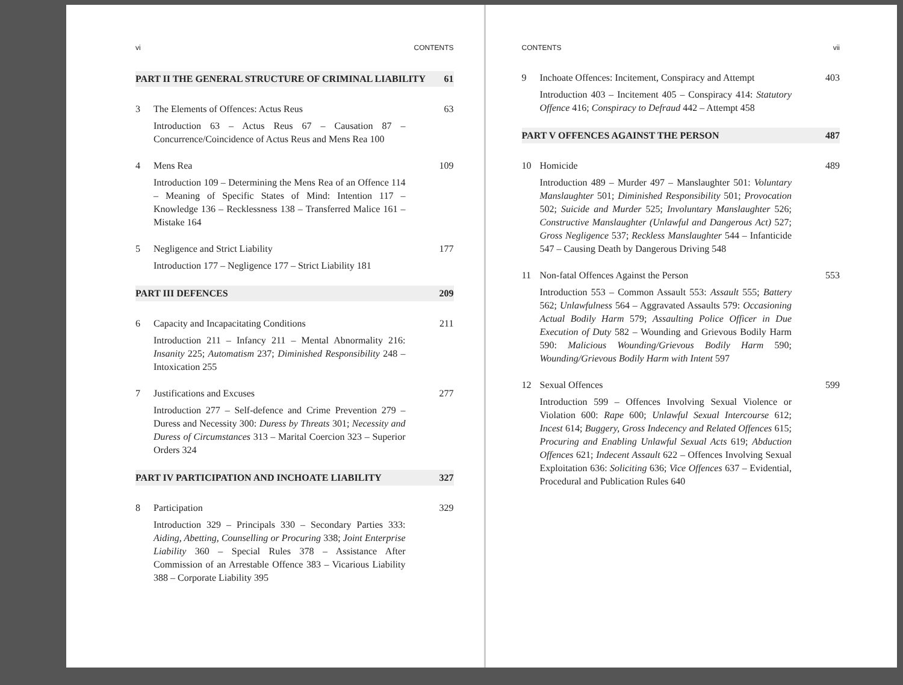vi CONTENTS
PART II THE GENERAL STRUCTURE OF CRIMINAL LIABILITY 61
3 The Elements of Offences: Actus Reus 63
Introduction 63 – Actus Reus 67 – Causation 87 – Concurrence/Coincidence of Actus Reus and Mens Rea 100
4 Mens Rea 109
Introduction 109 – Determining the Mens Rea of an Offence 114 – Meaning of Specific States of Mind: Intention 117 – Knowledge 136 – Recklessness 138 – Transferred Malice 161 – Mistake 164
5 Negligence and Strict Liability 177
Introduction 177 – Negligence 177 – Strict Liability 181
PART III DEFENCES 209
6 Capacity and Incapacitating Conditions 211
Introduction 211 – Infancy 211 – Mental Abnormality 216: Insanity 225; Automatism 237; Diminished Responsibility 248 – Intoxication 255
7 Justifications and Excuses 277
Introduction 277 – Self-defence and Crime Prevention 279 – Duress and Necessity 300: Duress by Threats 301; Necessity and Duress of Circumstances 313 – Marital Coercion 323 – Superior Orders 324
PART IV PARTICIPATION AND INCHOATE LIABILITY 327
8 Participation 329
Introduction 329 – Principals 330 – Secondary Parties 333: Aiding, Abetting, Counselling or Procuring 338; Joint Enterprise Liability 360 – Special Rules 378 – Assistance After Commission of an Arrestable Offence 383 – Vicarious Liability 388 – Corporate Liability 395
CONTENTS vii
9 Inchoate Offences: Incitement, Conspiracy and Attempt 403
Introduction 403 – Incitement 405 – Conspiracy 414: Statutory Offence 416; Conspiracy to Defraud 442 – Attempt 458
PART V OFFENCES AGAINST THE PERSON 487
10 Homicide 489
Introduction 489 – Murder 497 – Manslaughter 501: Voluntary Manslaughter 501; Diminished Responsibility 501; Provocation 502; Suicide and Murder 525; Involuntary Manslaughter 526; Constructive Manslaughter (Unlawful and Dangerous Act) 527; Gross Negligence 537; Reckless Manslaughter 544 – Infanticide 547 – Causing Death by Dangerous Driving 548
11 Non-fatal Offences Against the Person 553
Introduction 553 – Common Assault 553: Assault 555; Battery 562; Unlawfulness 564 – Aggravated Assaults 579: Occasioning Actual Bodily Harm 579; Assaulting Police Officer in Due Execution of Duty 582 – Wounding and Grievous Bodily Harm 590: Malicious Wounding/Grievous Bodily Harm 590; Wounding/Grievous Bodily Harm with Intent 597
12 Sexual Offences 599
Introduction 599 – Offences Involving Sexual Violence or Violation 600: Rape 600; Unlawful Sexual Intercourse 612; Incest 614; Buggery, Gross Indecency and Related Offences 615; Procuring and Enabling Unlawful Sexual Acts 619; Abduction Offences 621; Indecent Assault 622 – Offences Involving Sexual Exploitation 636: Soliciting 636; Vice Offences 637 – Evidential, Procedural and Publication Rules 640